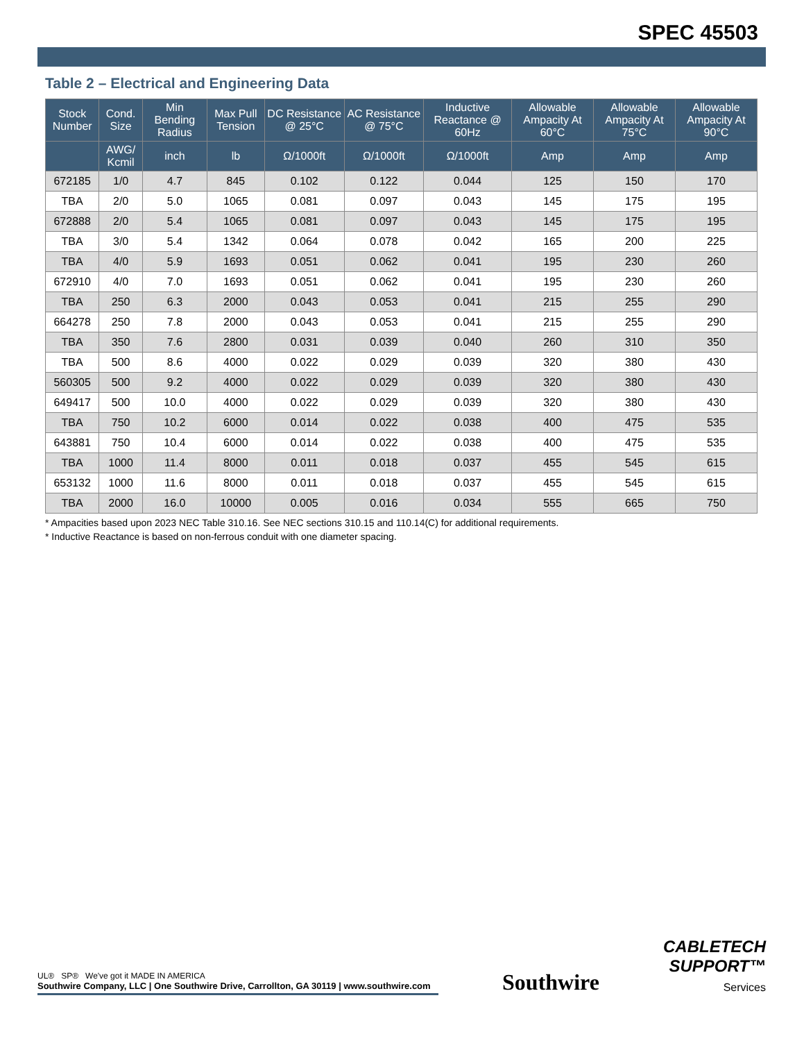SPEC 45503
Table 2 – Electrical and Engineering Data
| Stock Number | Cond. Size | Min Bending Radius | Max Pull Tension | DC Resistance @ 25°C | AC Resistance @ 75°C | Inductive Reactance @ 60Hz | Allowable Ampacity At 60°C | Allowable Ampacity At 75°C | Allowable Ampacity At 90°C |
| --- | --- | --- | --- | --- | --- | --- | --- | --- | --- |
| | AWG/ Kcmil | inch | lb | Ω/1000ft | Ω/1000ft | Ω/1000ft | Amp | Amp | Amp |
| 672185 | 1/0 | 4.7 | 845 | 0.102 | 0.122 | 0.044 | 125 | 150 | 170 |
| TBA | 2/0 | 5.0 | 1065 | 0.081 | 0.097 | 0.043 | 145 | 175 | 195 |
| 672888 | 2/0 | 5.4 | 1065 | 0.081 | 0.097 | 0.043 | 145 | 175 | 195 |
| TBA | 3/0 | 5.4 | 1342 | 0.064 | 0.078 | 0.042 | 165 | 200 | 225 |
| TBA | 4/0 | 5.9 | 1693 | 0.051 | 0.062 | 0.041 | 195 | 230 | 260 |
| 672910 | 4/0 | 7.0 | 1693 | 0.051 | 0.062 | 0.041 | 195 | 230 | 260 |
| TBA | 250 | 6.3 | 2000 | 0.043 | 0.053 | 0.041 | 215 | 255 | 290 |
| 664278 | 250 | 7.8 | 2000 | 0.043 | 0.053 | 0.041 | 215 | 255 | 290 |
| TBA | 350 | 7.6 | 2800 | 0.031 | 0.039 | 0.040 | 260 | 310 | 350 |
| TBA | 500 | 8.6 | 4000 | 0.022 | 0.029 | 0.039 | 320 | 380 | 430 |
| 560305 | 500 | 9.2 | 4000 | 0.022 | 0.029 | 0.039 | 320 | 380 | 430 |
| 649417 | 500 | 10.0 | 4000 | 0.022 | 0.029 | 0.039 | 320 | 380 | 430 |
| TBA | 750 | 10.2 | 6000 | 0.014 | 0.022 | 0.038 | 400 | 475 | 535 |
| 643881 | 750 | 10.4 | 6000 | 0.014 | 0.022 | 0.038 | 400 | 475 | 535 |
| TBA | 1000 | 11.4 | 8000 | 0.011 | 0.018 | 0.037 | 455 | 545 | 615 |
| 653132 | 1000 | 11.6 | 8000 | 0.011 | 0.018 | 0.037 | 455 | 545 | 615 |
| TBA | 2000 | 16.0 | 10000 | 0.005 | 0.016 | 0.034 | 555 | 665 | 750 |
* Ampacities based upon 2023 NEC Table 310.16. See NEC sections 310.15 and 110.14(C) for additional requirements.
* Inductive Reactance is based on non-ferrous conduit with one diameter spacing.
UL® SP® We've got it MADE IN AMERICA
Southwire Company, LLC | One Southwire Drive, Carrollton, GA 30119 | www.southwire.com
Southwire
CABLETECH
SUPPORT™
Services